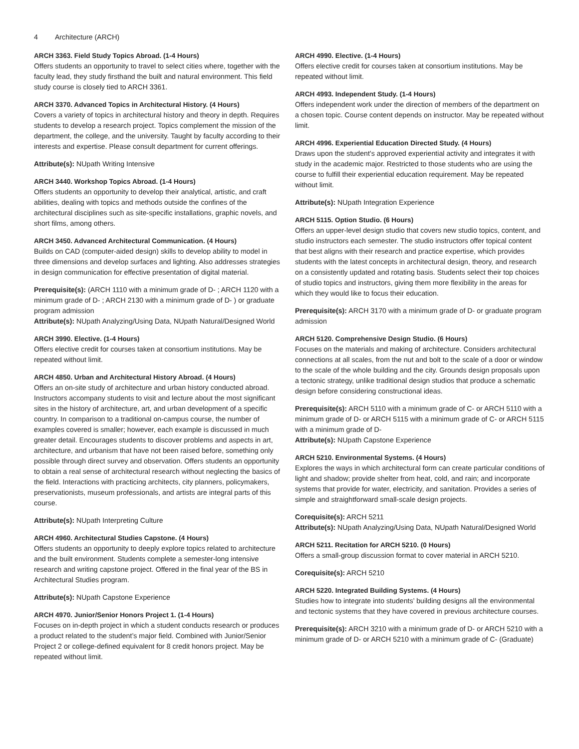4 Architecture (ARCH)
ARCH 3363. Field Study Topics Abroad. (1-4 Hours)
Offers students an opportunity to travel to select cities where, together with the faculty lead, they study firsthand the built and natural environment. This field study course is closely tied to ARCH 3361.
ARCH 3370. Advanced Topics in Architectural History. (4 Hours)
Covers a variety of topics in architectural history and theory in depth. Requires students to develop a research project. Topics complement the mission of the department, the college, and the university. Taught by faculty according to their interests and expertise. Please consult department for current offerings.
Attribute(s): NUpath Writing Intensive
ARCH 3440. Workshop Topics Abroad. (1-4 Hours)
Offers students an opportunity to develop their analytical, artistic, and craft abilities, dealing with topics and methods outside the confines of the architectural disciplines such as site-specific installations, graphic novels, and short films, among others.
ARCH 3450. Advanced Architectural Communication. (4 Hours)
Builds on CAD (computer-aided design) skills to develop ability to model in three dimensions and develop surfaces and lighting. Also addresses strategies in design communication for effective presentation of digital material.
Prerequisite(s): (ARCH 1110 with a minimum grade of D- ; ARCH 1120 with a minimum grade of D- ; ARCH 2130 with a minimum grade of D- ) or graduate program admission
Attribute(s): NUpath Analyzing/Using Data, NUpath Natural/Designed World
ARCH 3990. Elective. (1-4 Hours)
Offers elective credit for courses taken at consortium institutions. May be repeated without limit.
ARCH 4850. Urban and Architectural History Abroad. (4 Hours)
Offers an on-site study of architecture and urban history conducted abroad. Instructors accompany students to visit and lecture about the most significant sites in the history of architecture, art, and urban development of a specific country. In comparison to a traditional on-campus course, the number of examples covered is smaller; however, each example is discussed in much greater detail. Encourages students to discover problems and aspects in art, architecture, and urbanism that have not been raised before, something only possible through direct survey and observation. Offers students an opportunity to obtain a real sense of architectural research without neglecting the basics of the field. Interactions with practicing architects, city planners, policymakers, preservationists, museum professionals, and artists are integral parts of this course.
Attribute(s): NUpath Interpreting Culture
ARCH 4960. Architectural Studies Capstone. (4 Hours)
Offers students an opportunity to deeply explore topics related to architecture and the built environment. Students complete a semester-long intensive research and writing capstone project. Offered in the final year of the BS in Architectural Studies program.
Attribute(s): NUpath Capstone Experience
ARCH 4970. Junior/Senior Honors Project 1. (1-4 Hours)
Focuses on in-depth project in which a student conducts research or produces a product related to the student’s major field. Combined with Junior/Senior Project 2 or college-defined equivalent for 8 credit honors project. May be repeated without limit.
ARCH 4990. Elective. (1-4 Hours)
Offers elective credit for courses taken at consortium institutions. May be repeated without limit.
ARCH 4993. Independent Study. (1-4 Hours)
Offers independent work under the direction of members of the department on a chosen topic. Course content depends on instructor. May be repeated without limit.
ARCH 4996. Experiential Education Directed Study. (4 Hours)
Draws upon the student’s approved experiential activity and integrates it with study in the academic major. Restricted to those students who are using the course to fulfill their experiential education requirement. May be repeated without limit.
Attribute(s): NUpath Integration Experience
ARCH 5115. Option Studio. (6 Hours)
Offers an upper-level design studio that covers new studio topics, content, and studio instructors each semester. The studio instructors offer topical content that best aligns with their research and practice expertise, which provides students with the latest concepts in architectural design, theory, and research on a consistently updated and rotating basis. Students select their top choices of studio topics and instructors, giving them more flexibility in the areas for which they would like to focus their education.
Prerequisite(s): ARCH 3170 with a minimum grade of D- or graduate program admission
ARCH 5120. Comprehensive Design Studio. (6 Hours)
Focuses on the materials and making of architecture. Considers architectural connections at all scales, from the nut and bolt to the scale of a door or window to the scale of the whole building and the city. Grounds design proposals upon a tectonic strategy, unlike traditional design studios that produce a schematic design before considering constructional ideas.
Prerequisite(s): ARCH 5110 with a minimum grade of C- or ARCH 5110 with a minimum grade of D- or ARCH 5115 with a minimum grade of C- or ARCH 5115 with a minimum grade of D-
Attribute(s): NUpath Capstone Experience
ARCH 5210. Environmental Systems. (4 Hours)
Explores the ways in which architectural form can create particular conditions of light and shadow; provide shelter from heat, cold, and rain; and incorporate systems that provide for water, electricity, and sanitation. Provides a series of simple and straightforward small-scale design projects.
Corequisite(s): ARCH 5211
Attribute(s): NUpath Analyzing/Using Data, NUpath Natural/Designed World
ARCH 5211. Recitation for ARCH 5210. (0 Hours)
Offers a small-group discussion format to cover material in ARCH 5210.
Corequisite(s): ARCH 5210
ARCH 5220. Integrated Building Systems. (4 Hours)
Studies how to integrate into students’ building designs all the environmental and tectonic systems that they have covered in previous architecture courses.
Prerequisite(s): ARCH 3210 with a minimum grade of D- or ARCH 5210 with a minimum grade of D- or ARCH 5210 with a minimum grade of C- (Graduate)